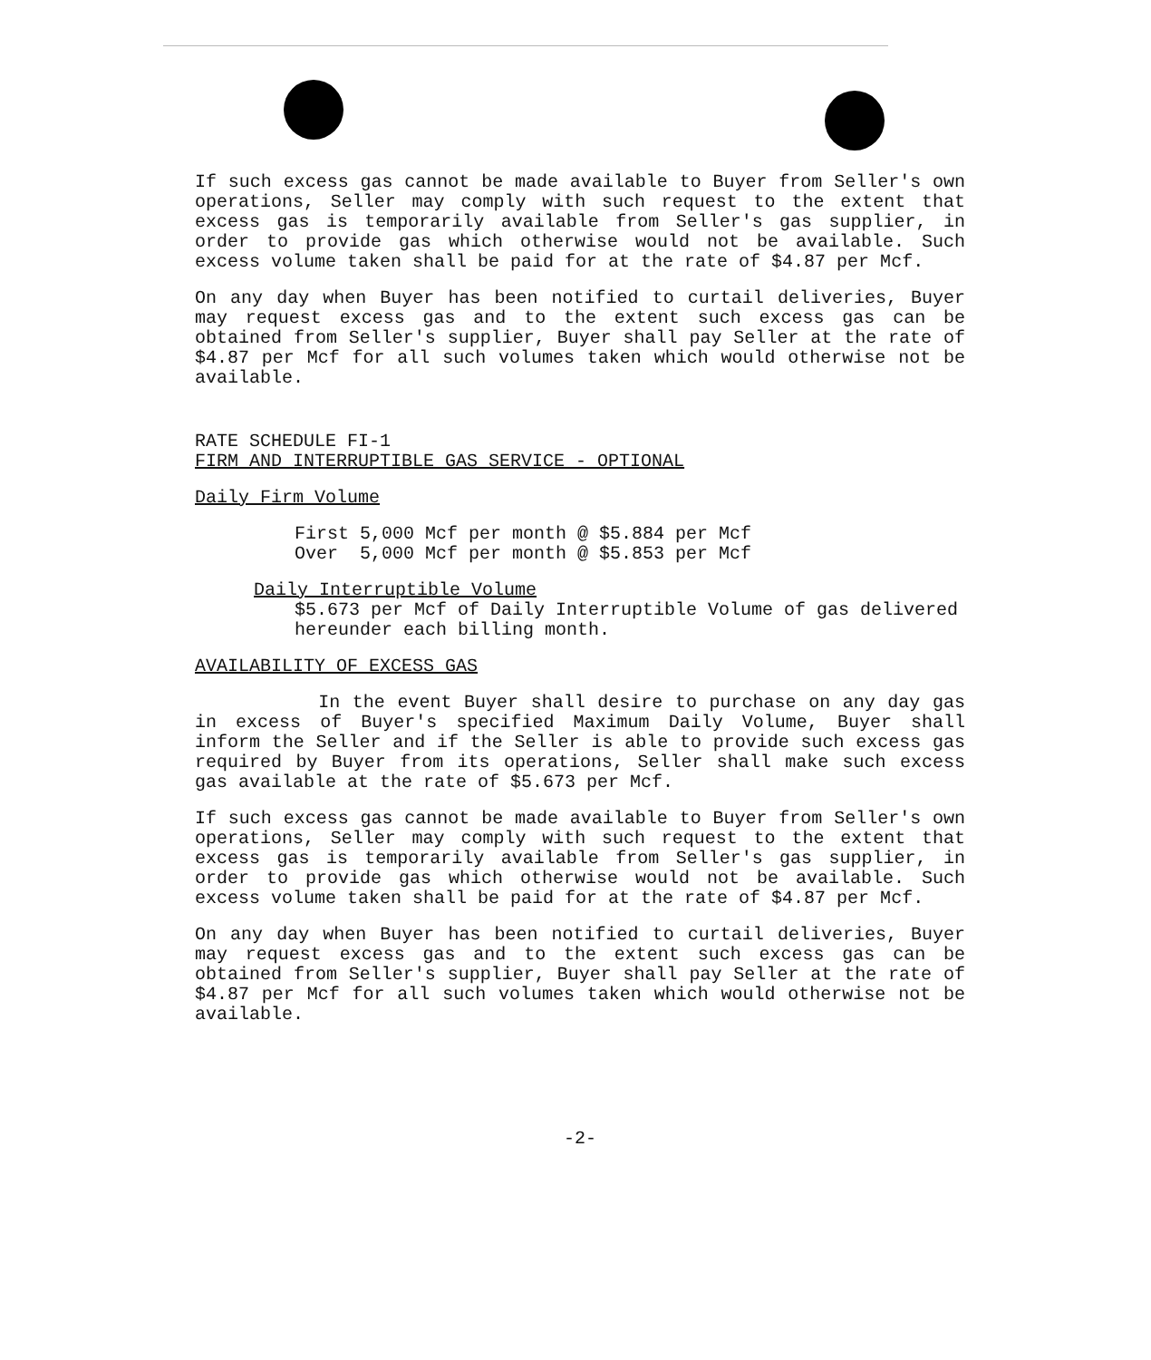If such excess gas cannot be made available to Buyer from Seller's own operations, Seller may comply with such request to the extent that excess gas is temporarily available from Seller's gas supplier, in order to provide gas which otherwise would not be available. Such excess volume taken shall be paid for at the rate of $4.87 per Mcf.
On any day when Buyer has been notified to curtail deliveries, Buyer may request excess gas and to the extent such excess gas can be obtained from Seller's supplier, Buyer shall pay Seller at the rate of $4.87 per Mcf for all such volumes taken which would otherwise not be available.
RATE SCHEDULE FI-1
FIRM AND INTERRUPTIBLE GAS SERVICE - OPTIONAL
Daily Firm Volume
First 5,000 Mcf per month @ $5.884 per Mcf Over 5,000 Mcf per month @ $5.853 per Mcf
Daily Interruptible Volume
$5.673 per Mcf of Daily Interruptible Volume of gas delivered hereunder each billing month.
AVAILABILITY OF EXCESS GAS
In the event Buyer shall desire to purchase on any day gas in excess of Buyer's specified Maximum Daily Volume, Buyer shall inform the Seller and if the Seller is able to provide such excess gas required by Buyer from its operations, Seller shall make such excess gas available at the rate of $5.673 per Mcf.
If such excess gas cannot be made available to Buyer from Seller's own operations, Seller may comply with such request to the extent that excess gas is temporarily available from Seller's gas supplier, in order to provide gas which otherwise would not be available. Such excess volume taken shall be paid for at the rate of $4.87 per Mcf.
On any day when Buyer has been notified to curtail deliveries, Buyer may request excess gas and to the extent such excess gas can be obtained from Seller's supplier, Buyer shall pay Seller at the rate of $4.87 per Mcf for all such volumes taken which would otherwise not be available.
-2-